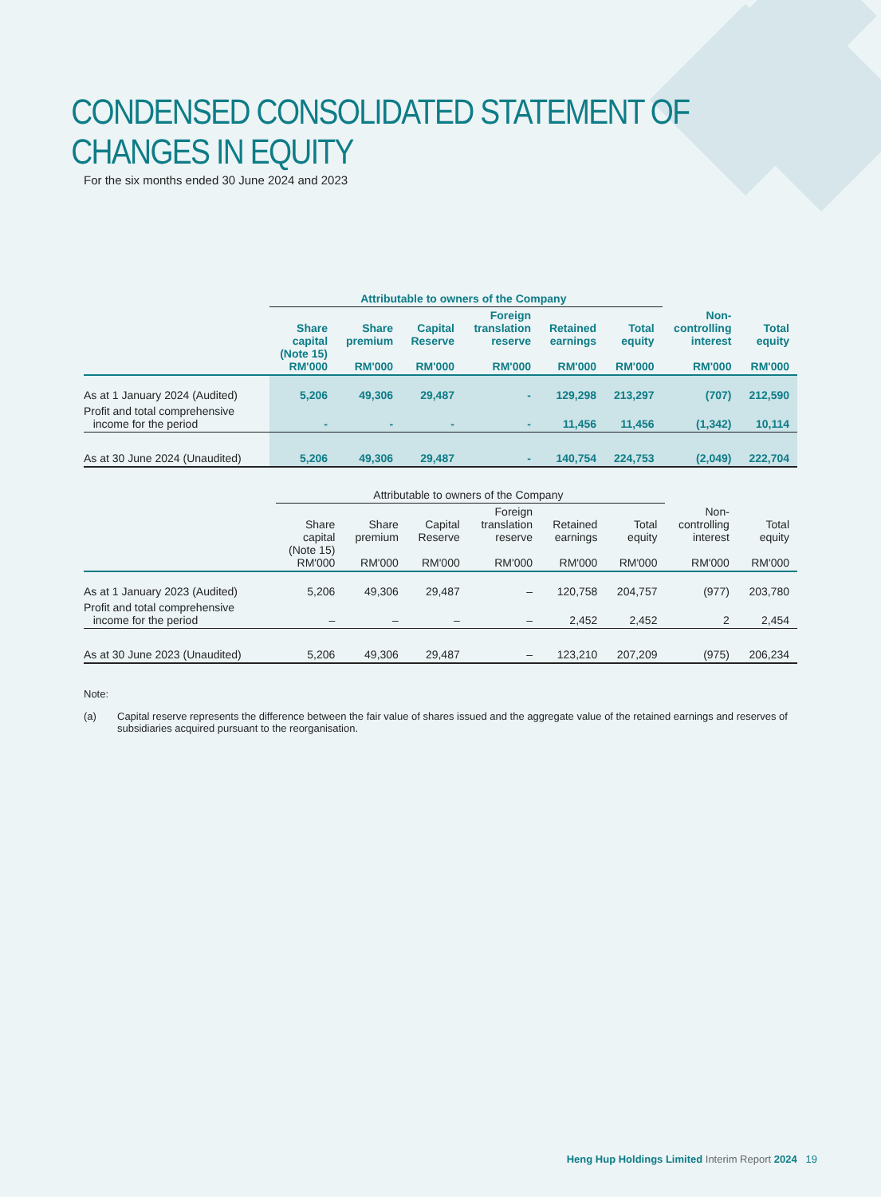CONDENSED CONSOLIDATED STATEMENT OF CHANGES IN EQUITY
For the six months ended 30 June 2024 and 2023
| | Attributable to owners of the Company | | | | | | | |
| --- | --- | --- | --- | --- | --- | --- | --- | --- |
| | Share capital (Note 15) RM'000 | Share premium RM'000 | Capital Reserve RM'000 | Foreign translation reserve RM'000 | Retained earnings RM'000 | Total equity RM'000 | Non- controlling interest RM'000 | Total equity RM'000 |
| As at 1 January 2024 (Audited) | 5,206 | 49,306 | 29,487 | - | 129,298 | 213,297 | (707) | 212,590 |
| Profit and total comprehensive income for the period | - | - | - | - | 11,456 | 11,456 | (1,342) | 10,114 |
| As at 30 June 2024 (Unaudited) | 5,206 | 49,306 | 29,487 | - | 140,754 | 224,753 | (2,049) | 222,704 |
| | Attributable to owners of the Company | | | | | | | |
| --- | --- | --- | --- | --- | --- | --- | --- | --- |
| | Share capital (Note 15) RM'000 | Share premium RM'000 | Capital Reserve RM'000 | Foreign translation reserve RM'000 | Retained earnings RM'000 | Total equity RM'000 | Non- controlling interest RM'000 | Total equity RM'000 |
| As at 1 January 2023 (Audited) | 5,206 | 49,306 | 29,487 | – | 120,758 | 204,757 | (977) | 203,780 |
| Profit and total comprehensive income for the period | – | – | – | – | 2,452 | 2,452 | 2 | 2,454 |
| As at 30 June 2023 (Unaudited) | 5,206 | 49,306 | 29,487 | – | 123,210 | 207,209 | (975) | 206,234 |
Note:
(a) Capital reserve represents the difference between the fair value of shares issued and the aggregate value of the retained earnings and reserves of subsidiaries acquired pursuant to the reorganisation.
Heng Hup Holdings Limited Interim Report 2024 19